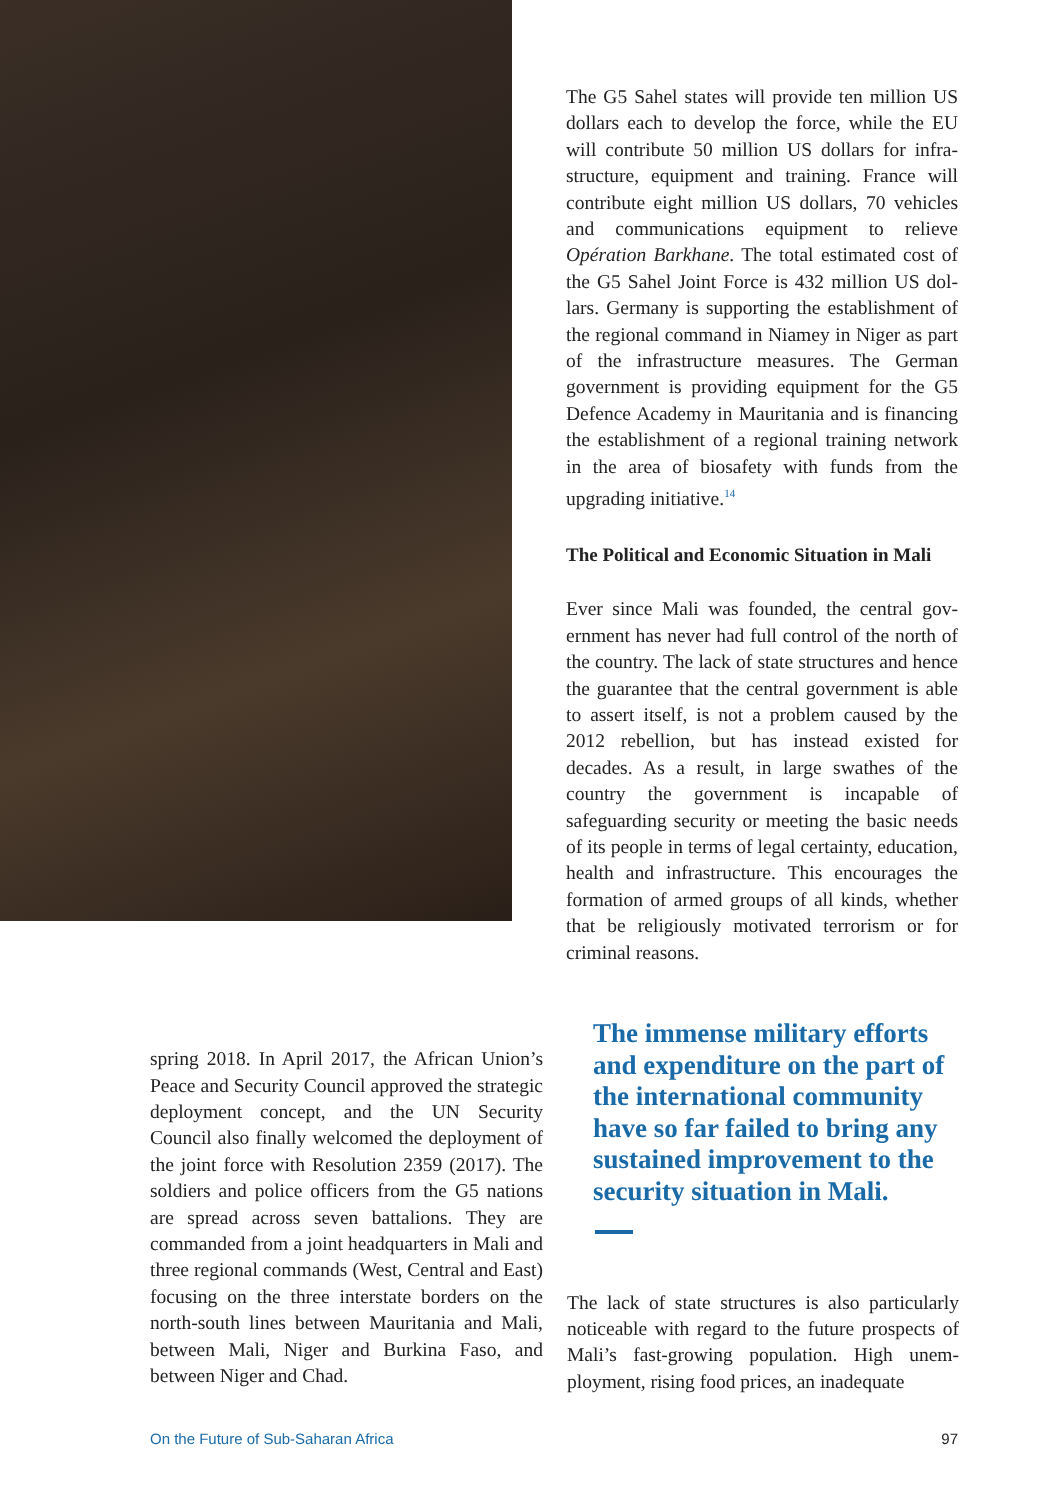The G5 Sahel states will provide ten million US dollars each to develop the force, while the EU will contribute 50 million US dollars for infra­structure, equipment and training. France will contribute eight million US dollars, 70 vehi­cles and communications equipment to relieve Opération Barkhane. The total estimated cost of the G5 Sahel Joint Force is 432 million US dol­lars. Germany is supporting the establishment of the regional command in Niamey in Niger as part of the infrastructure measures. The Ger­man government is providing equipment for the G5 Defence Academy in Mauritania and is financing the establishment of a regional train­ing network in the area of biosafety with funds from the upgrading initiative.<sup>14</sup>
The Political and Economic Situation in Mali
Ever since Mali was founded, the central gov­ernment has never had full control of the north of the country. The lack of state structures and hence the guarantee that the central govern­ment is able to assert itself, is not a problem caused by the 2012 rebellion, but has instead existed for decades. As a result, in large swathes of the country the government is incapable of safeguarding security or meeting the basic needs of its people in terms of legal certainty, education, health and infrastructure. This encourages the formation of armed groups of all kinds, whether that be religiously motivated terrorism or for criminal reasons.
spring 2018. In April 2017, the African Union’s Peace and Security Council approved the stra­tegic deployment concept, and the UN Security Council also finally welcomed the deployment of the joint force with Resolution 2359 (2017). The soldiers and police officers from the G5 nations are spread across seven battalions. They are commanded from a joint headquarters in Mali and three regional commands (West, Central and East) focusing on the three inter­state borders on the north-south lines between Mauritania and Mali, between Mali, Niger and Burkina Faso, and between Niger and Chad.
The immense military efforts and expenditure on the part of the international community have so far failed to bring any sustained improvement to the security situation in Mali.
The lack of state structures is also particularly noticeable with regard to the future prospects of Mali’s fast-growing population. High unem­ployment, rising food prices, an inadequate
On the Future of Sub-Saharan Africa 97